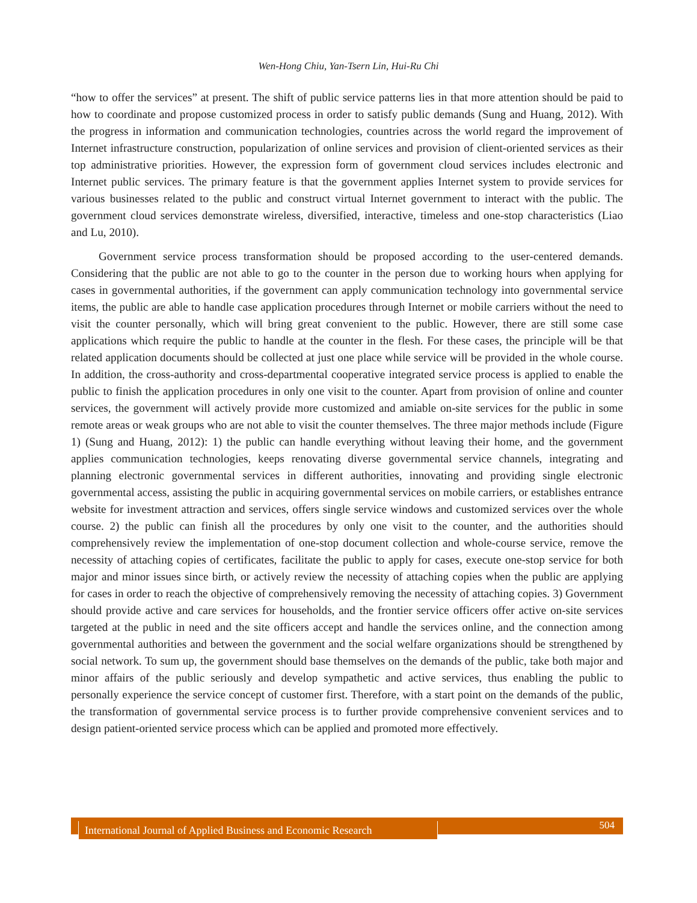Wen-Hong Chiu, Yan-Tsern Lin, Hui-Ru Chi
“how to offer the services” at present. The shift of public service patterns lies in that more attention should be paid to how to coordinate and propose customized process in order to satisfy public demands (Sung and Huang, 2012). With the progress in information and communication technologies, countries across the world regard the improvement of Internet infrastructure construction, popularization of online services and provision of client-oriented services as their top administrative priorities. However, the expression form of government cloud services includes electronic and Internet public services. The primary feature is that the government applies Internet system to provide services for various businesses related to the public and construct virtual Internet government to interact with the public. The government cloud services demonstrate wireless, diversified, interactive, timeless and one-stop characteristics (Liao and Lu, 2010).
Government service process transformation should be proposed according to the user-centered demands. Considering that the public are not able to go to the counter in the person due to working hours when applying for cases in governmental authorities, if the government can apply communication technology into governmental service items, the public are able to handle case application procedures through Internet or mobile carriers without the need to visit the counter personally, which will bring great convenient to the public. However, there are still some case applications which require the public to handle at the counter in the flesh. For these cases, the principle will be that related application documents should be collected at just one place while service will be provided in the whole course. In addition, the cross-authority and cross-departmental cooperative integrated service process is applied to enable the public to finish the application procedures in only one visit to the counter. Apart from provision of online and counter services, the government will actively provide more customized and amiable on-site services for the public in some remote areas or weak groups who are not able to visit the counter themselves. The three major methods include (Figure 1) (Sung and Huang, 2012): 1) the public can handle everything without leaving their home, and the government applies communication technologies, keeps renovating diverse governmental service channels, integrating and planning electronic governmental services in different authorities, innovating and providing single electronic governmental access, assisting the public in acquiring governmental services on mobile carriers, or establishes entrance website for investment attraction and services, offers single service windows and customized services over the whole course. 2) the public can finish all the procedures by only one visit to the counter, and the authorities should comprehensively review the implementation of one-stop document collection and whole-course service, remove the necessity of attaching copies of certificates, facilitate the public to apply for cases, execute one-stop service for both major and minor issues since birth, or actively review the necessity of attaching copies when the public are applying for cases in order to reach the objective of comprehensively removing the necessity of attaching copies. 3) Government should provide active and care services for households, and the frontier service officers offer active on-site services targeted at the public in need and the site officers accept and handle the services online, and the connection among governmental authorities and between the government and the social welfare organizations should be strengthened by social network. To sum up, the government should base themselves on the demands of the public, take both major and minor affairs of the public seriously and develop sympathetic and active services, thus enabling the public to personally experience the service concept of customer first. Therefore, with a start point on the demands of the public, the transformation of governmental service process is to further provide comprehensive convenient services and to design patient-oriented service process which can be applied and promoted more effectively.
International Journal of Applied Business and Economic Research
504